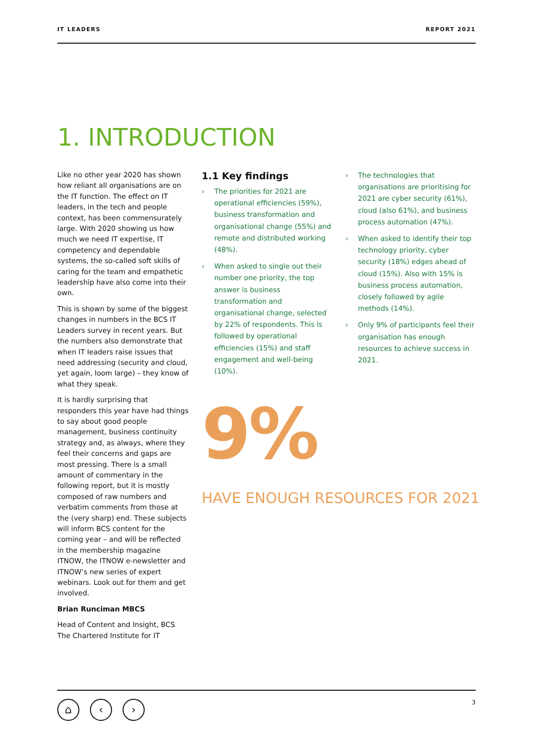IT LEADERS REPORT 2021
1. INTRODUCTION
Like no other year 2020 has shown how reliant all organisations are on the IT function. The effect on IT leaders, in the tech and people context, has been commensurately large. With 2020 showing us how much we need IT expertise, IT competency and dependable systems, the so-called soft skills of caring for the team and empathetic leadership have also come into their own.
This is shown by some of the biggest changes in numbers in the BCS IT Leaders survey in recent years. But the numbers also demonstrate that when IT leaders raise issues that need addressing (security and cloud, yet again, loom large) – they know of what they speak.
It is hardly surprising that responders this year have had things to say about good people management, business continuity strategy and, as always, where they feel their concerns and gaps are most pressing. There is a small amount of commentary in the following report, but it is mostly composed of raw numbers and verbatim comments from those at the (very sharp) end. These subjects will inform BCS content for the coming year – and will be reflected in the membership magazine ITNOW, the ITNOW e-newsletter and ITNOW’s new series of expert webinars. Look out for them and get involved.
Brian Runciman MBCS
Head of Content and Insight, BCS The Chartered Institute for IT
1.1 Key findings
› The priorities for 2021 are operational efficiencies (59%), business transformation and organisational change (55%) and remote and distributed working (48%).
› When asked to single out their number one priority, the top answer is business transformation and organisational change, selected by 22% of respondents. This is followed by operational efficiencies (15%) and staff engagement and well-being (10%).
9%
HAVE ENOUGH RESOURCES FOR 2021
› The technologies that organisations are prioritising for 2021 are cyber security (61%), cloud (also 61%), and business process automation (47%).
› When asked to identify their top technology priority, cyber security (18%) edges ahead of cloud (15%). Also with 15% is business process automation, closely followed by agile methods (14%).
› Only 9% of participants feel their organisation has enough resources to achieve success in 2021.
⌂ ‹ ›
3